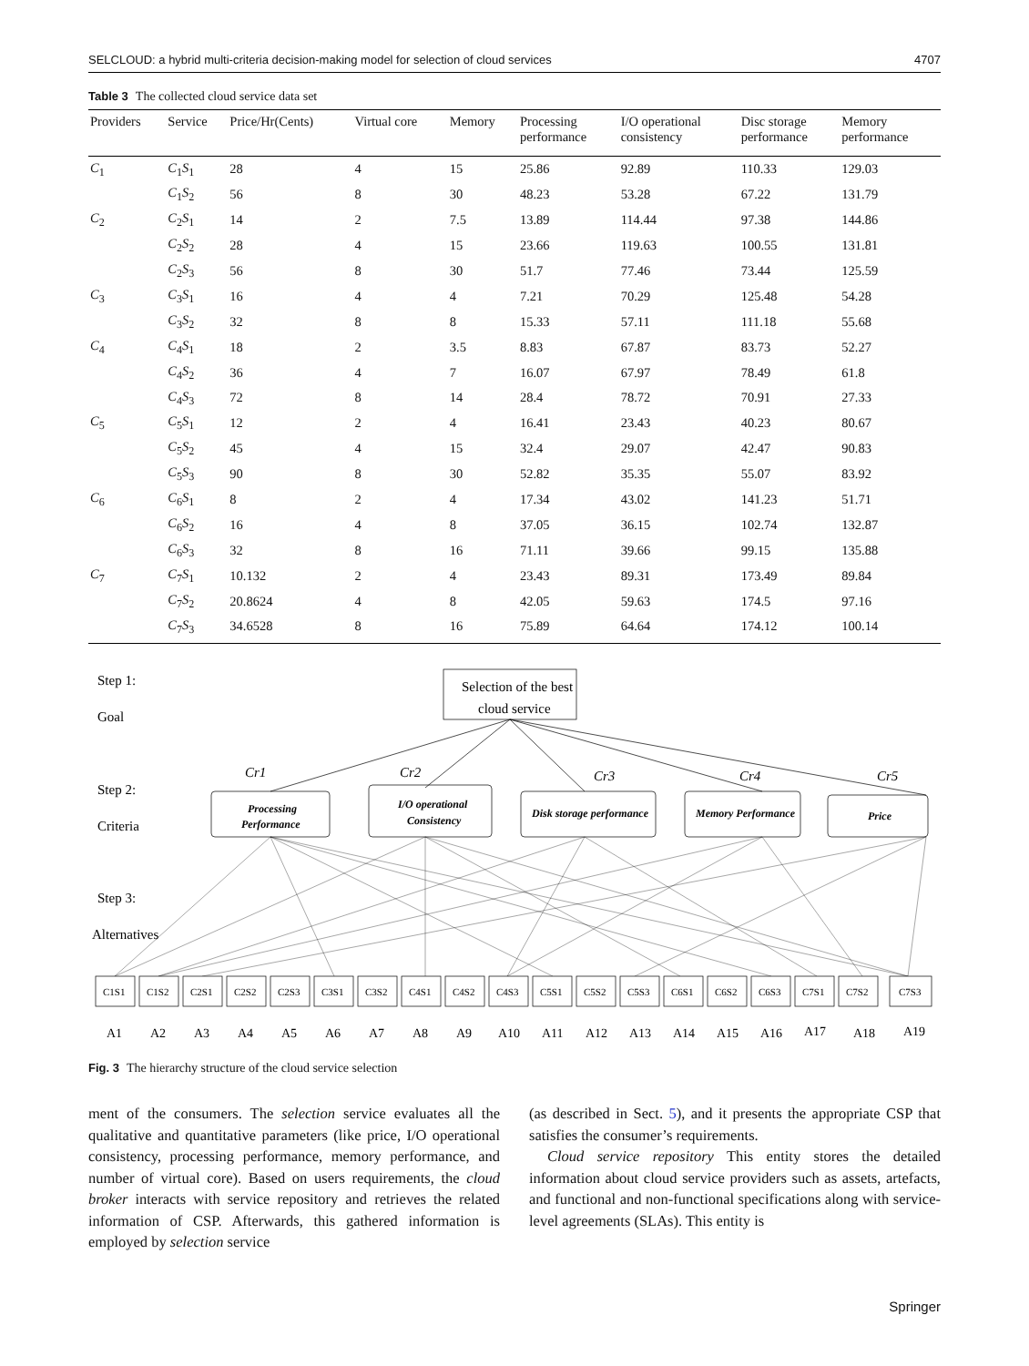SELCLOUD: a hybrid multi-criteria decision-making model for selection of cloud services 4707
Table 3 The collected cloud service data set
| Providers | Service | Price/Hr(Cents) | Virtual core | Memory | Processing performance | I/O operational consistency | Disc storage performance | Memory performance |
| --- | --- | --- | --- | --- | --- | --- | --- | --- |
| C<sub>1</sub> | C<sub>1</sub> S<sub>1</sub> | 28 | 4 | 15 | 25.86 | 92.89 | 110.33 | 129.03 |
| | C<sub>1</sub> S<sub>2</sub> | 56 | 8 | 30 | 48.23 | 53.28 | 67.22 | 131.79 |
| C<sub>2</sub> | C<sub>2</sub> S<sub>1</sub> | 14 | 2 | 7.5 | 13.89 | 114.44 | 97.38 | 144.86 |
| | C<sub>2</sub> S<sub>2</sub> | 28 | 4 | 15 | 23.66 | 119.63 | 100.55 | 131.81 |
| | C<sub>2</sub> S<sub>3</sub> | 56 | 8 | 30 | 51.7 | 77.46 | 73.44 | 125.59 |
| C<sub>3</sub> | C<sub>3</sub> S<sub>1</sub> | 16 | 4 | 4 | 7.21 | 70.29 | 125.48 | 54.28 |
| | C<sub>3</sub> S<sub>2</sub> | 32 | 8 | 8 | 15.33 | 57.11 | 111.18 | 55.68 |
| C<sub>4</sub> | C<sub>4</sub> S<sub>1</sub> | 18 | 2 | 3.5 | 8.83 | 67.87 | 83.73 | 52.27 |
| | C<sub>4</sub> S<sub>2</sub> | 36 | 4 | 7 | 16.07 | 67.97 | 78.49 | 61.8 |
| | C<sub>4</sub> S<sub>3</sub> | 72 | 8 | 14 | 28.4 | 78.72 | 70.91 | 27.33 |
| C<sub>5</sub> | C<sub>5</sub> S<sub>1</sub> | 12 | 2 | 4 | 16.41 | 23.43 | 40.23 | 80.67 |
| | C<sub>5</sub> S<sub>2</sub> | 45 | 4 | 15 | 32.4 | 29.07 | 42.47 | 90.83 |
| | C<sub>5</sub> S<sub>3</sub> | 90 | 8 | 30 | 52.82 | 35.35 | 55.07 | 83.92 |
| C<sub>6</sub> | C<sub>6</sub> S<sub>1</sub> | 8 | 2 | 4 | 17.34 | 43.02 | 141.23 | 51.71 |
| | C<sub>6</sub> S<sub>2</sub> | 16 | 4 | 8 | 37.05 | 36.15 | 102.74 | 132.87 |
| | C<sub>6</sub> S<sub>3</sub> | 32 | 8 | 16 | 71.11 | 39.66 | 99.15 | 135.88 |
| C<sub>7</sub> | C<sub>7</sub> S<sub>1</sub> | 10.132 | 2 | 4 | 23.43 | 89.31 | 173.49 | 89.84 |
| | C<sub>7</sub> S<sub>2</sub> | 20.8624 | 4 | 8 | 42.05 | 59.63 | 174.5 | 97.16 |
| | C<sub>7</sub> S<sub>3</sub> | 34.6528 | 8 | 16 | 75.89 | 64.64 | 174.12 | 100.14 |
Step 1:
Goal
Selection of the best
cloud service
Cr1
Cr2
Cr3
Cr4
Cr5
Step 2:
Criteria
Processing
Performance
I/O operational
Consistency
Disk storage performance
Memory Performance
Price
Step 3:
Alternatives
C1S1
C1S2
C2S1
C2S2
C2S3
C3S1
C3S2
C4S1
C4S2
C4S3
C5S1
C5S2
C5S3
C6S1
C6S2
C6S3
C7S1
C7S2
C7S3
A1
A2
A3
A4
A5
A6
A7
A8
A9
A10
A11
A12
A13
A14
A15
A16
A17
A18
A19
Fig. 3 The hierarchy structure of the cloud service selection
ment of the consumers. The selection service evaluates all the qualitative and quantitative parameters (like price, I/O operational consistency, processing performance, memory performance, and number of virtual core). Based on users requirements, the cloud broker interacts with service repository and retrieves the related information of CSP. Afterwards, this gathered information is employed by selection service
(as described in Sect. 5), and it presents the appropriate CSP that satisfies the consumer’s requirements.
Cloud service repository This entity stores the detailed information about cloud service providers such as assets, artefacts, and functional and non-functional specifications along with service- level agreements (SLAs). This entity is
Springer